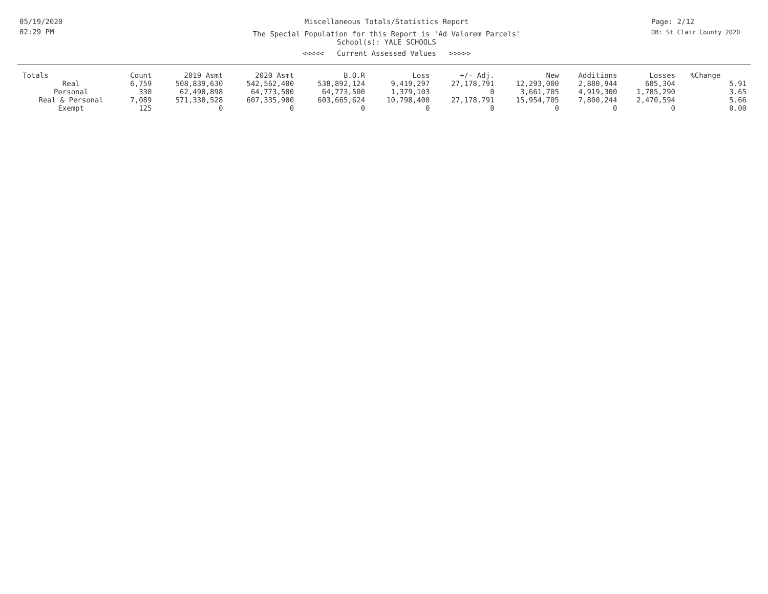05/19/2020
02:29 PM
Miscellaneous Totals/Statistics Report
The Special Population for this Report is 'Ad Valorem Parcels'
School(s): YALE SCHOOLS
<<<<< Current Assessed Values >>>>>
Page: 2/12
DB: St Clair County 2020
| Totals | Count | 2019 Asmt | 2020 Asmt | B.O.R | Loss | +/- Adj. | New | Additions | Losses | %Change | |
| --- | --- | --- | --- | --- | --- | --- | --- | --- | --- | --- | --- |
| Real | 6,759 | 508,839,630 | 542,562,400 | 538,892,124 | 9,419,297 | 27,178,791 | 12,293,000 | 2,880,944 | 685,304 | | 5.91 |
| Personal | 330 | 62,490,898 | 64,773,500 | 64,773,500 | 1,379,103 | 0 | 3,661,705 | 4,919,300 | 1,785,290 | | 3.65 |
| Real & Personal | 7,089 | 571,330,528 | 607,335,900 | 603,665,624 | 10,798,400 | 27,178,791 | 15,954,705 | 7,800,244 | 2,470,594 | | 5.66 |
| Exempt | 125 | 0 | 0 | 0 | 0 | 0 | 0 | 0 | 0 | | 0.00 |